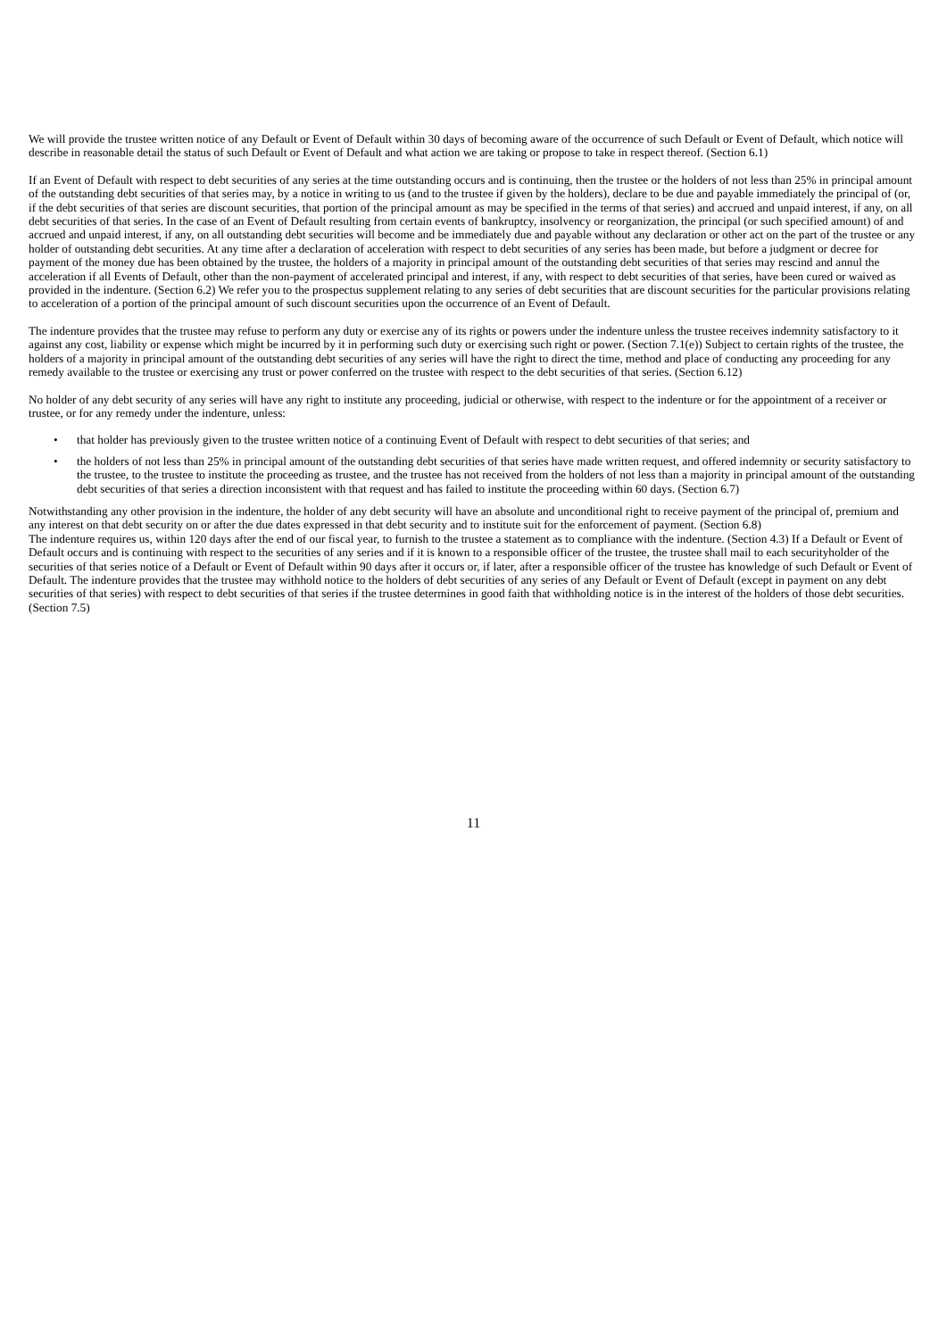We will provide the trustee written notice of any Default or Event of Default within 30 days of becoming aware of the occurrence of such Default or Event of Default, which notice will describe in reasonable detail the status of such Default or Event of Default and what action we are taking or propose to take in respect thereof. (Section 6.1)
If an Event of Default with respect to debt securities of any series at the time outstanding occurs and is continuing, then the trustee or the holders of not less than 25% in principal amount of the outstanding debt securities of that series may, by a notice in writing to us (and to the trustee if given by the holders), declare to be due and payable immediately the principal of (or, if the debt securities of that series are discount securities, that portion of the principal amount as may be specified in the terms of that series) and accrued and unpaid interest, if any, on all debt securities of that series. In the case of an Event of Default resulting from certain events of bankruptcy, insolvency or reorganization, the principal (or such specified amount) of and accrued and unpaid interest, if any, on all outstanding debt securities will become and be immediately due and payable without any declaration or other act on the part of the trustee or any holder of outstanding debt securities. At any time after a declaration of acceleration with respect to debt securities of any series has been made, but before a judgment or decree for payment of the money due has been obtained by the trustee, the holders of a majority in principal amount of the outstanding debt securities of that series may rescind and annul the acceleration if all Events of Default, other than the non-payment of accelerated principal and interest, if any, with respect to debt securities of that series, have been cured or waived as provided in the indenture. (Section 6.2) We refer you to the prospectus supplement relating to any series of debt securities that are discount securities for the particular provisions relating to acceleration of a portion of the principal amount of such discount securities upon the occurrence of an Event of Default.
The indenture provides that the trustee may refuse to perform any duty or exercise any of its rights or powers under the indenture unless the trustee receives indemnity satisfactory to it against any cost, liability or expense which might be incurred by it in performing such duty or exercising such right or power. (Section 7.1(e)) Subject to certain rights of the trustee, the holders of a majority in principal amount of the outstanding debt securities of any series will have the right to direct the time, method and place of conducting any proceeding for any remedy available to the trustee or exercising any trust or power conferred on the trustee with respect to the debt securities of that series. (Section 6.12)
No holder of any debt security of any series will have any right to institute any proceeding, judicial or otherwise, with respect to the indenture or for the appointment of a receiver or trustee, or for any remedy under the indenture, unless:
• that holder has previously given to the trustee written notice of a continuing Event of Default with respect to debt securities of that series; and
• the holders of not less than 25% in principal amount of the outstanding debt securities of that series have made written request, and offered indemnity or security satisfactory to the trustee, to the trustee to institute the proceeding as trustee, and the trustee has not received from the holders of not less than a majority in principal amount of the outstanding debt securities of that series a direction inconsistent with that request and has failed to institute the proceeding within 60 days. (Section 6.7)
Notwithstanding any other provision in the indenture, the holder of any debt security will have an absolute and unconditional right to receive payment of the principal of, premium and any interest on that debt security on or after the due dates expressed in that debt security and to institute suit for the enforcement of payment. (Section 6.8)
The indenture requires us, within 120 days after the end of our fiscal year, to furnish to the trustee a statement as to compliance with the indenture. (Section 4.3) If a Default or Event of Default occurs and is continuing with respect to the securities of any series and if it is known to a responsible officer of the trustee, the trustee shall mail to each securityholder of the securities of that series notice of a Default or Event of Default within 90 days after it occurs or, if later, after a responsible officer of the trustee has knowledge of such Default or Event of Default. The indenture provides that the trustee may withhold notice to the holders of debt securities of any series of any Default or Event of Default (except in payment on any debt securities of that series) with respect to debt securities of that series if the trustee determines in good faith that withholding notice is in the interest of the holders of those debt securities. (Section 7.5)
11